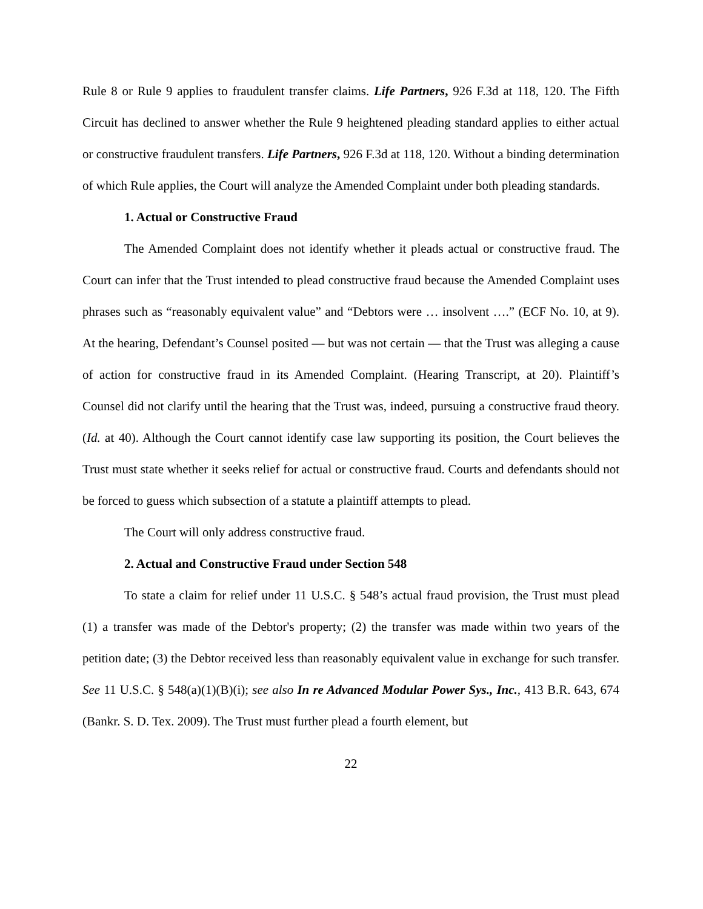Rule 8 or Rule 9 applies to fraudulent transfer claims. Life Partners, 926 F.3d at 118, 120. The Fifth Circuit has declined to answer whether the Rule 9 heightened pleading standard applies to either actual or constructive fraudulent transfers. Life Partners, 926 F.3d at 118, 120. Without a binding determination of which Rule applies, the Court will analyze the Amended Complaint under both pleading standards.
1. Actual or Constructive Fraud
The Amended Complaint does not identify whether it pleads actual or constructive fraud. The Court can infer that the Trust intended to plead constructive fraud because the Amended Complaint uses phrases such as “reasonably equivalent value” and “Debtors were … insolvent ….” (ECF No. 10, at 9). At the hearing, Defendant’s Counsel posited — but was not certain — that the Trust was alleging a cause of action for constructive fraud in its Amended Complaint. (Hearing Transcript, at 20). Plaintiff’s Counsel did not clarify until the hearing that the Trust was, indeed, pursuing a constructive fraud theory. (Id. at 40). Although the Court cannot identify case law supporting its position, the Court believes the Trust must state whether it seeks relief for actual or constructive fraud. Courts and defendants should not be forced to guess which subsection of a statute a plaintiff attempts to plead.
The Court will only address constructive fraud.
2. Actual and Constructive Fraud under Section 548
To state a claim for relief under 11 U.S.C. § 548’s actual fraud provision, the Trust must plead (1) a transfer was made of the Debtor's property; (2) the transfer was made within two years of the petition date; (3) the Debtor received less than reasonably equivalent value in exchange for such transfer. See 11 U.S.C. § 548(a)(1)(B)(i); see also In re Advanced Modular Power Sys., Inc., 413 B.R. 643, 674 (Bankr. S. D. Tex. 2009). The Trust must further plead a fourth element, but
22